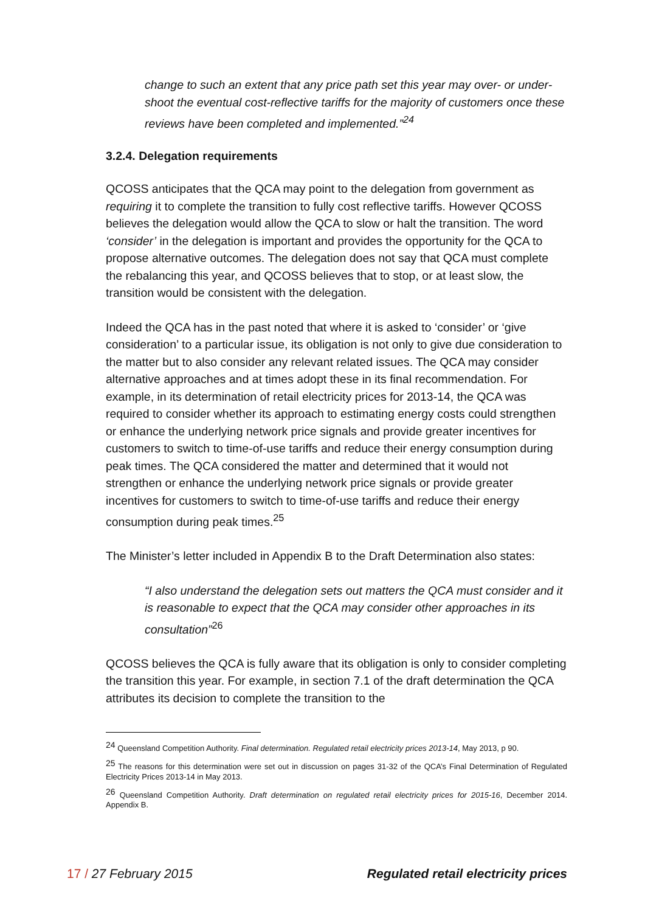change to such an extent that any price path set this year may over- or under-shoot the eventual cost-reflective tariffs for the majority of customers once these reviews have been completed and implemented.”<sup>24</sup>
3.2.4. Delegation requirements
QCOSS anticipates that the QCA may point to the delegation from government as requiring it to complete the transition to fully cost reflective tariffs. However QCOSS believes the delegation would allow the QCA to slow or halt the transition. The word ‘consider’ in the delegation is important and provides the opportunity for the QCA to propose alternative outcomes. The delegation does not say that QCA must complete the rebalancing this year, and QCOSS believes that to stop, or at least slow, the transition would be consistent with the delegation.
Indeed the QCA has in the past noted that where it is asked to ‘consider’ or ‘give consideration’ to a particular issue, its obligation is not only to give due consideration to the matter but to also consider any relevant related issues. The QCA may consider alternative approaches and at times adopt these in its final recommendation. For example, in its determination of retail electricity prices for 2013-14, the QCA was required to consider whether its approach to estimating energy costs could strengthen or enhance the underlying network price signals and provide greater incentives for customers to switch to time-of-use tariffs and reduce their energy consumption during peak times. The QCA considered the matter and determined that it would not strengthen or enhance the underlying network price signals or provide greater incentives for customers to switch to time-of-use tariffs and reduce their energy consumption during peak times.<sup>25</sup>
The Minister’s letter included in Appendix B to the Draft Determination also states:
“I also understand the delegation sets out matters the QCA must consider and it is reasonable to expect that the QCA may consider other approaches in its consultation”<sup>26</sup>
QCOSS believes the QCA is fully aware that its obligation is only to consider completing the transition this year. For example, in section 7.1 of the draft determination the QCA attributes its decision to complete the transition to the
<sup>24</sup> Queensland Competition Authority. Final determination. Regulated retail electricity prices 2013-14, May 2013, p 90.
<sup>25</sup> The reasons for this determination were set out in discussion on pages 31-32 of the QCA’s Final Determination of Regulated Electricity Prices 2013-14 in May 2013.
<sup>26</sup> Queensland Competition Authority. Draft determination on regulated retail electricity prices for 2015-16, December 2014. Appendix B.
17 / 27 February 2015 Regulated retail electricity prices